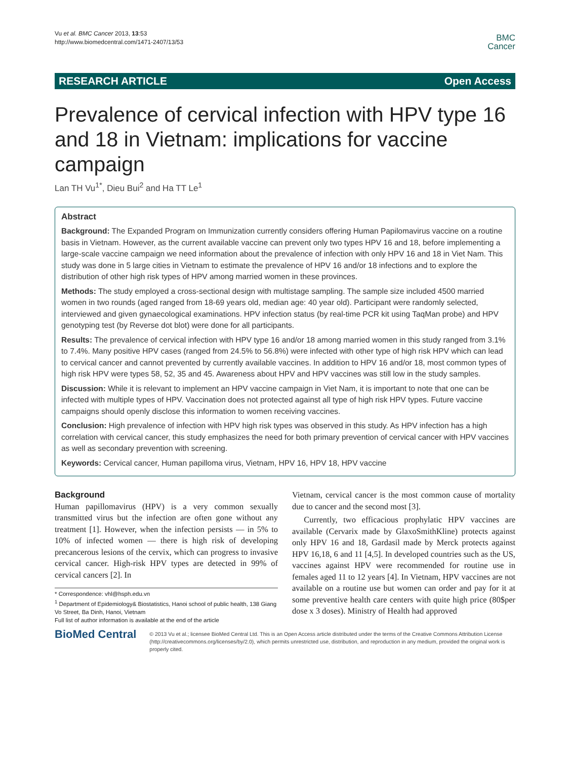Vu et al. BMC Cancer 2013, 13:53
http://www.biomedcentral.com/1471-2407/13/53
BMC
Cancer
RESEARCH ARTICLE Open Access
Prevalence of cervical infection with HPV type 16 and 18 in Vietnam: implications for vaccine campaign
Lan TH Vu<sup>1*</sup>, Dieu Bui<sup>2</sup> and Ha TT Le<sup>1</sup>
Abstract
Background: The Expanded Program on Immunization currently considers offering Human Papilomavirus vaccine on a routine basis in Vietnam. However, as the current available vaccine can prevent only two types HPV 16 and 18, before implementing a large-scale vaccine campaign we need information about the prevalence of infection with only HPV 16 and 18 in Viet Nam. This study was done in 5 large cities in Vietnam to estimate the prevalence of HPV 16 and/or 18 infections and to explore the distribution of other high risk types of HPV among married women in these provinces.
Methods: The study employed a cross-sectional design with multistage sampling. The sample size included 4500 married women in two rounds (aged ranged from 18-69 years old, median age: 40 year old). Participant were randomly selected, interviewed and given gynaecological examinations. HPV infection status (by real-time PCR kit using TaqMan probe) and HPV genotyping test (by Reverse dot blot) were done for all participants.
Results: The prevalence of cervical infection with HPV type 16 and/or 18 among married women in this study ranged from 3.1% to 7.4%. Many positive HPV cases (ranged from 24.5% to 56.8%) were infected with other type of high risk HPV which can lead to cervical cancer and cannot prevented by currently available vaccines. In addition to HPV 16 and/or 18, most common types of high risk HPV were types 58, 52, 35 and 45. Awareness about HPV and HPV vaccines was still low in the study samples.
Discussion: While it is relevant to implement an HPV vaccine campaign in Viet Nam, it is important to note that one can be infected with multiple types of HPV. Vaccination does not protected against all type of high risk HPV types. Future vaccine campaigns should openly disclose this information to women receiving vaccines.
Conclusion: High prevalence of infection with HPV high risk types was observed in this study. As HPV infection has a high correlation with cervical cancer, this study emphasizes the need for both primary prevention of cervical cancer with HPV vaccines as well as secondary prevention with screening.
Keywords: Cervical cancer, Human papilloma virus, Vietnam, HPV 16, HPV 18, HPV vaccine
Background
Human papillomavirus (HPV) is a very common sexually transmitted virus but the infection are often gone without any treatment [1]. However, when the infection persists — in 5% to 10% of infected women — there is high risk of developing precancerous lesions of the cervix, which can progress to invasive cervical cancer. High-risk HPV types are detected in 99% of cervical cancers [2]. In
* Correspondence: vhl@hsph.edu.vn
<sup>1</sup> Department of Epidemiology& Biostatistics, Hanoi school of public health, 138 Giang Vo Street, Ba Dinh, Hanoi, Vietnam
Full list of author information is available at the end of the article
Vietnam, cervical cancer is the most common cause of mortality due to cancer and the second most [3].
Currently, two efficacious prophylatic HPV vaccines are available (Cervarix made by GlaxoSmithKline) protects against only HPV 16 and 18, Gardasil made by Merck protects against HPV 16,18, 6 and 11 [4,5]. In developed countries such as the US, vaccines against HPV were recommended for routine use in females aged 11 to 12 years [4]. In Vietnam, HPV vaccines are not available on a routine use but women can order and pay for it at some preventive health care centers with quite high price (80$per dose x 3 doses). Ministry of Health had approved
BioMed Central
© 2013 Vu et al.; licensee BioMed Central Ltd. This is an Open Access article distributed under the terms of the Creative Commons Attribution License (http://creativecommons.org/licenses/by/2.0), which permits unrestricted use, distribution, and reproduction in any medium, provided the original work is properly cited.